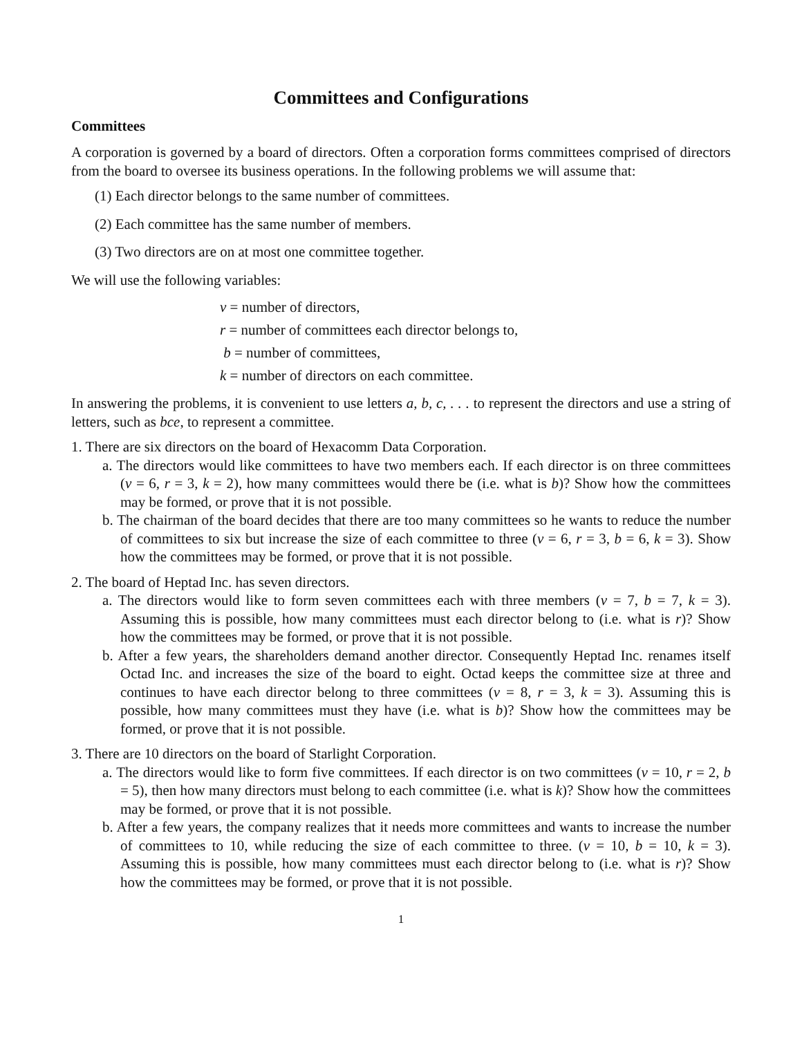Committees and Configurations
Committees
A corporation is governed by a board of directors. Often a corporation forms committees comprised of directors from the board to oversee its business operations. In the following problems we will assume that:
(1) Each director belongs to the same number of committees.
(2) Each committee has the same number of members.
(3) Two directors are on at most one committee together.
We will use the following variables:
v = number of directors,
r = number of committees each director belongs to,
b = number of committees,
k = number of directors on each committee.
In answering the problems, it is convenient to use letters a, b, c, . . . to represent the directors and use a string of letters, such as bce, to represent a committee.
1. There are six directors on the board of Hexacomm Data Corporation.
a. The directors would like committees to have two members each. If each director is on three committees (v = 6, r = 3, k = 2), how many committees would there be (i.e. what is b)? Show how the committees may be formed, or prove that it is not possible.
b. The chairman of the board decides that there are too many committees so he wants to reduce the number of committees to six but increase the size of each committee to three (v = 6, r = 3, b = 6, k = 3). Show how the committees may be formed, or prove that it is not possible.
2. The board of Heptad Inc. has seven directors.
a. The directors would like to form seven committees each with three members (v = 7, b = 7, k = 3). Assuming this is possible, how many committees must each director belong to (i.e. what is r)? Show how the committees may be formed, or prove that it is not possible.
b. After a few years, the shareholders demand another director. Consequently Heptad Inc. renames itself Octad Inc. and increases the size of the board to eight. Octad keeps the committee size at three and continues to have each director belong to three committees (v = 8, r = 3, k = 3). Assuming this is possible, how many committees must they have (i.e. what is b)? Show how the committees may be formed, or prove that it is not possible.
3. There are 10 directors on the board of Starlight Corporation.
a. The directors would like to form five committees. If each director is on two committees (v = 10, r = 2, b = 5), then how many directors must belong to each committee (i.e. what is k)? Show how the committees may be formed, or prove that it is not possible.
b. After a few years, the company realizes that it needs more committees and wants to increase the number of committees to 10, while reducing the size of each committee to three. (v = 10, b = 10, k = 3). Assuming this is possible, how many committees must each director belong to (i.e. what is r)? Show how the committees may be formed, or prove that it is not possible.
1